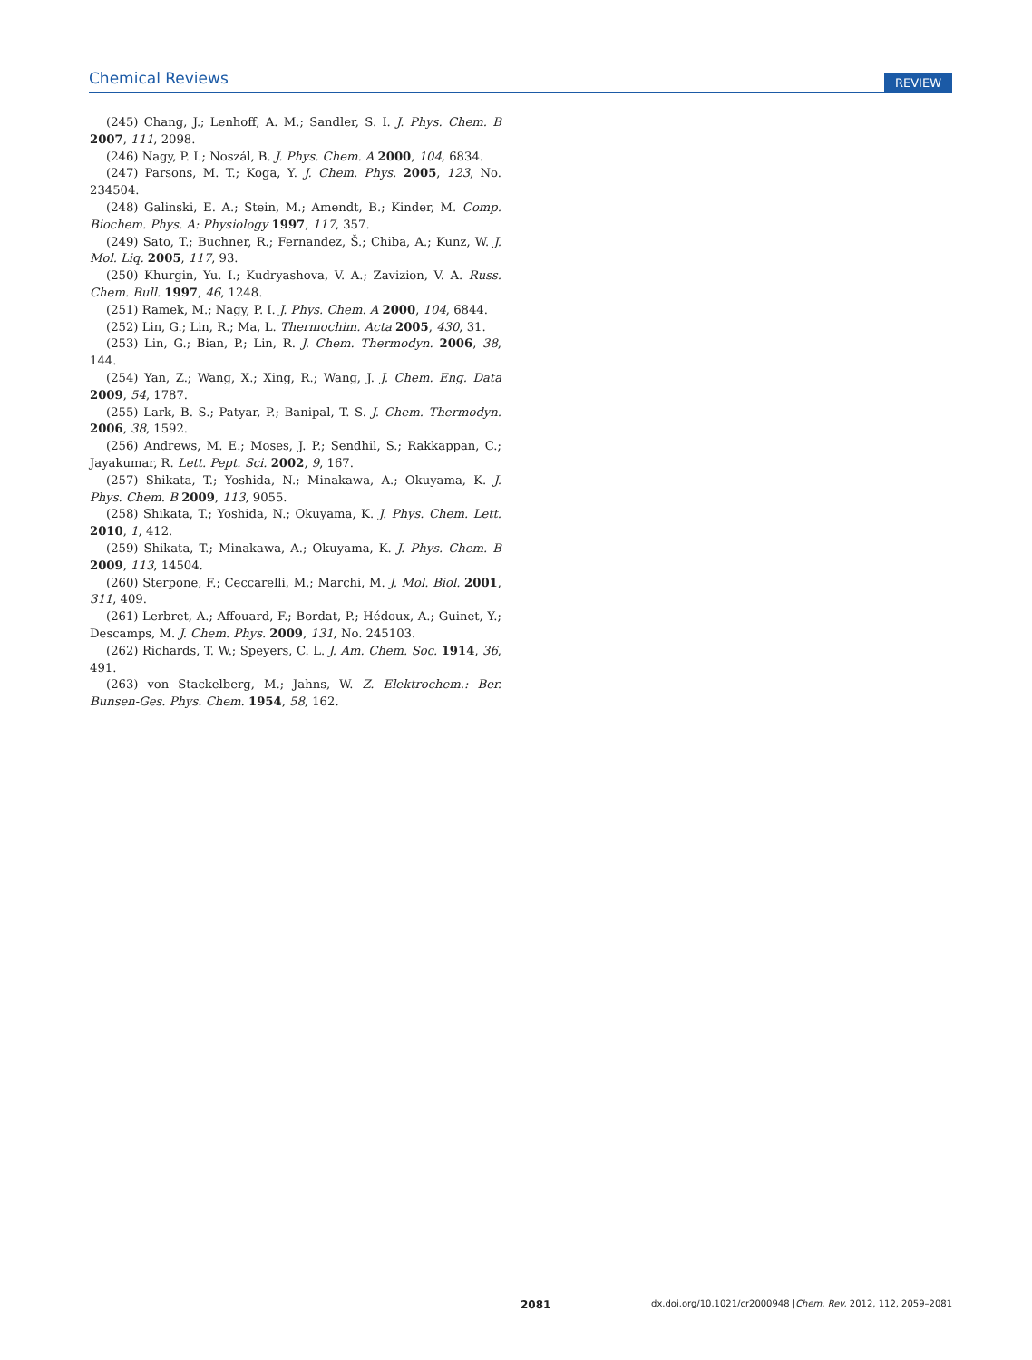Chemical Reviews REVIEW
(245) Chang, J.; Lenhoff, A. M.; Sandler, S. I. J. Phys. Chem. B 2007, 111, 2098.
(246) Nagy, P. I.; Noszál, B. J. Phys. Chem. A 2000, 104, 6834.
(247) Parsons, M. T.; Koga, Y. J. Chem. Phys. 2005, 123, No. 234504.
(248) Galinski, E. A.; Stein, M.; Amendt, B.; Kinder, M. Comp. Biochem. Phys. A: Physiology 1997, 117, 357.
(249) Sato, T.; Buchner, R.; Fernandez, Š.; Chiba, A.; Kunz, W. J. Mol. Liq. 2005, 117, 93.
(250) Khurgin, Yu. I.; Kudryashova, V. A.; Zavizion, V. A. Russ. Chem. Bull. 1997, 46, 1248.
(251) Ramek, M.; Nagy, P. I. J. Phys. Chem. A 2000, 104, 6844.
(252) Lin, G.; Lin, R.; Ma, L. Thermochim. Acta 2005, 430, 31.
(253) Lin, G.; Bian, P.; Lin, R. J. Chem. Thermodyn. 2006, 38, 144.
(254) Yan, Z.; Wang, X.; Xing, R.; Wang, J. J. Chem. Eng. Data 2009, 54, 1787.
(255) Lark, B. S.; Patyar, P.; Banipal, T. S. J. Chem. Thermodyn. 2006, 38, 1592.
(256) Andrews, M. E.; Moses, J. P.; Sendhil, S.; Rakkappan, C.; Jayakumar, R. Lett. Pept. Sci. 2002, 9, 167.
(257) Shikata, T.; Yoshida, N.; Minakawa, A.; Okuyama, K. J. Phys. Chem. B 2009, 113, 9055.
(258) Shikata, T.; Yoshida, N.; Okuyama, K. J. Phys. Chem. Lett. 2010, 1, 412.
(259) Shikata, T.; Minakawa, A.; Okuyama, K. J. Phys. Chem. B 2009, 113, 14504.
(260) Sterpone, F.; Ceccarelli, M.; Marchi, M. J. Mol. Biol. 2001, 311, 409.
(261) Lerbret, A.; Affouard, F.; Bordat, P.; Hédoux, A.; Guinet, Y.; Descamps, M. J. Chem. Phys. 2009, 131, No. 245103.
(262) Richards, T. W.; Speyers, C. L. J. Am. Chem. Soc. 1914, 36, 491.
(263) von Stackelberg, M.; Jahns, W. Z. Elektrochem.: Ber. Bunsen-Ges. Phys. Chem. 1954, 58, 162.
2081 dx.doi.org/10.1021/cr2000948 |Chem. Rev. 2012, 112, 2059–2081